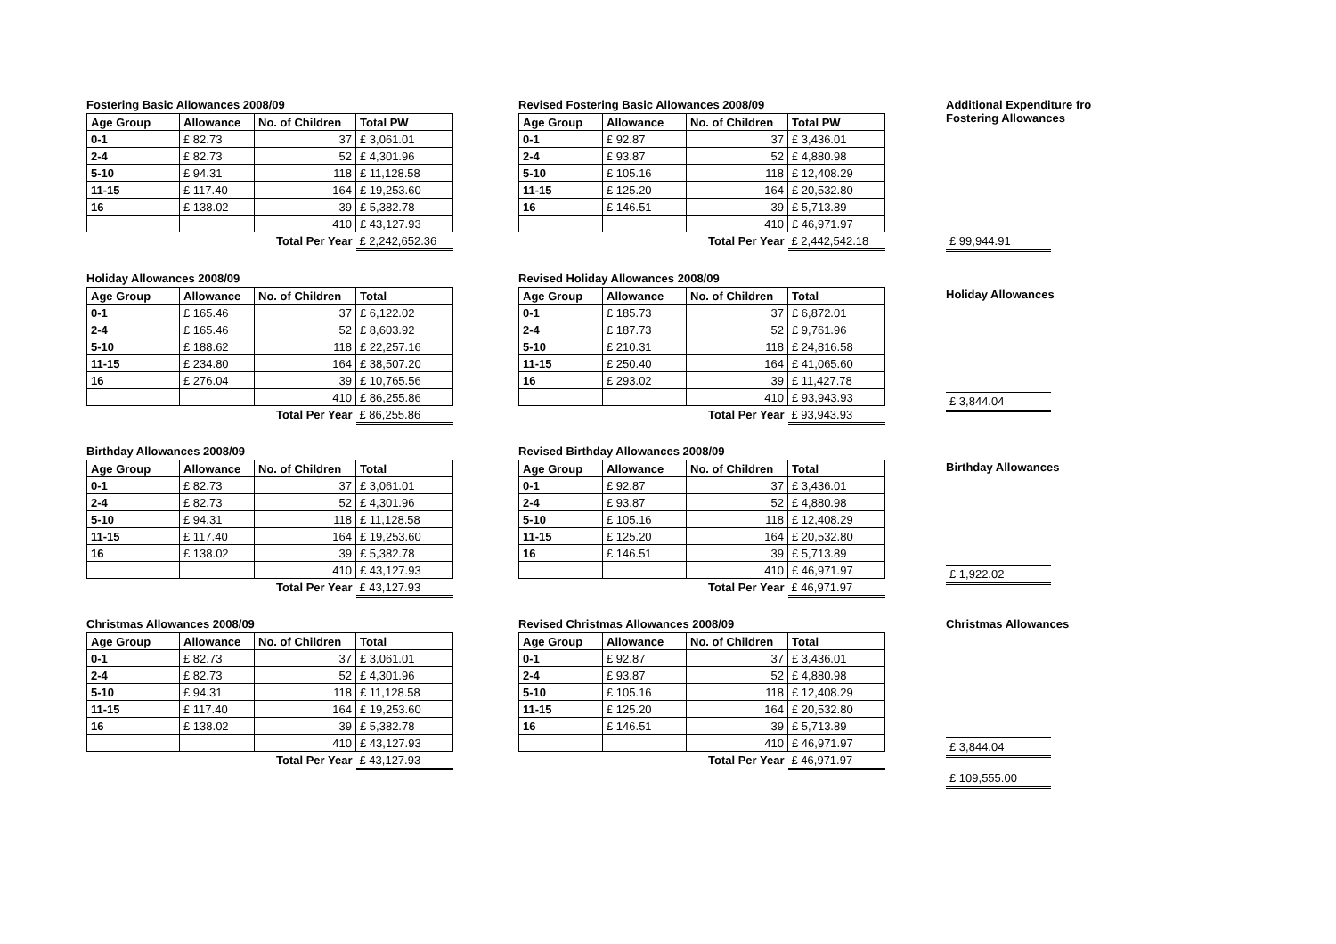Fostering Basic Allowances 2008/09
| Age Group | Allowance | No. of Children | Total PW |
| --- | --- | --- | --- |
| 0-1 | £ 82.73 | 37 | £ 3,061.01 |
| 2-4 | £ 82.73 | 52 | £ 4,301.96 |
| 5-10 | £ 94.31 | 118 | £ 11,128.58 |
| 11-15 | £ 117.40 | 164 | £ 19,253.60 |
| 16 | £ 138.02 | 39 | £ 5,382.78 |
| | | 410 | £ 43,127.93 |
| | | Total Per Year | £ 2,242,652.36 |
Revised Fostering Basic Allowances 2008/09
| Age Group | Allowance | No. of Children | Total PW |
| --- | --- | --- | --- |
| 0-1 | £ 92.87 | 37 | £ 3,436.01 |
| 2-4 | £ 93.87 | 52 | £ 4,880.98 |
| 5-10 | £ 105.16 | 118 | £ 12,408.29 |
| 11-15 | £ 125.20 | 164 | £ 20,532.80 |
| 16 | £ 146.51 | 39 | £ 5,713.89 |
| | | 410 | £ 46,971.97 |
| | | Total Per Year | £ 2,442,542.18 |
Additional Expenditure fro
Fostering Allowances
£ 99,944.91
Holiday Allowances 2008/09
| Age Group | Allowance | No. of Children | Total |
| --- | --- | --- | --- |
| 0-1 | £ 165.46 | 37 | £ 6,122.02 |
| 2-4 | £ 165.46 | 52 | £ 8,603.92 |
| 5-10 | £ 188.62 | 118 | £ 22,257.16 |
| 11-15 | £ 234.80 | 164 | £ 38,507.20 |
| 16 | £ 276.04 | 39 | £ 10,765.56 |
| | | 410 | £ 86,255.86 |
| | | Total Per Year | £ 86,255.86 |
Revised Holiday Allowances 2008/09
| Age Group | Allowance | No. of Children | Total |
| --- | --- | --- | --- |
| 0-1 | £ 185.73 | 37 | £ 6,872.01 |
| 2-4 | £ 187.73 | 52 | £ 9,761.96 |
| 5-10 | £ 210.31 | 118 | £ 24,816.58 |
| 11-15 | £ 250.40 | 164 | £ 41,065.60 |
| 16 | £ 293.02 | 39 | £ 11,427.78 |
| | | 410 | £ 93,943.93 |
| | | Total Per Year | £ 93,943.93 |
Holiday Allowances
£ 3,844.04
Birthday Allowances 2008/09
| Age Group | Allowance | No. of Children | Total |
| --- | --- | --- | --- |
| 0-1 | £ 82.73 | 37 | £ 3,061.01 |
| 2-4 | £ 82.73 | 52 | £ 4,301.96 |
| 5-10 | £ 94.31 | 118 | £ 11,128.58 |
| 11-15 | £ 117.40 | 164 | £ 19,253.60 |
| 16 | £ 138.02 | 39 | £ 5,382.78 |
| | | 410 | £ 43,127.93 |
| | | Total Per Year | £ 43,127.93 |
Revised Birthday Allowances 2008/09
| Age Group | Allowance | No. of Children | Total |
| --- | --- | --- | --- |
| 0-1 | £ 92.87 | 37 | £ 3,436.01 |
| 2-4 | £ 93.87 | 52 | £ 4,880.98 |
| 5-10 | £ 105.16 | 118 | £ 12,408.29 |
| 11-15 | £ 125.20 | 164 | £ 20,532.80 |
| 16 | £ 146.51 | 39 | £ 5,713.89 |
| | | 410 | £ 46,971.97 |
| | | Total Per Year | £ 46,971.97 |
Birthday Allowances
£ 1,922.02
Christmas Allowances 2008/09
| Age Group | Allowance | No. of Children | Total |
| --- | --- | --- | --- |
| 0-1 | £ 82.73 | 37 | £ 3,061.01 |
| 2-4 | £ 82.73 | 52 | £ 4,301.96 |
| 5-10 | £ 94.31 | 118 | £ 11,128.58 |
| 11-15 | £ 117.40 | 164 | £ 19,253.60 |
| 16 | £ 138.02 | 39 | £ 5,382.78 |
| | | 410 | £ 43,127.93 |
| | | Total Per Year | £ 43,127.93 |
Revised Christmas Allowances 2008/09
| Age Group | Allowance | No. of Children | Total |
| --- | --- | --- | --- |
| 0-1 | £ 92.87 | 37 | £ 3,436.01 |
| 2-4 | £ 93.87 | 52 | £ 4,880.98 |
| 5-10 | £ 105.16 | 118 | £ 12,408.29 |
| 11-15 | £ 125.20 | 164 | £ 20,532.80 |
| 16 | £ 146.51 | 39 | £ 5,713.89 |
| | | 410 | £ 46,971.97 |
| | | Total Per Year | £ 46,971.97 |
Christmas Allowances
£ 3,844.04
£ 109,555.00